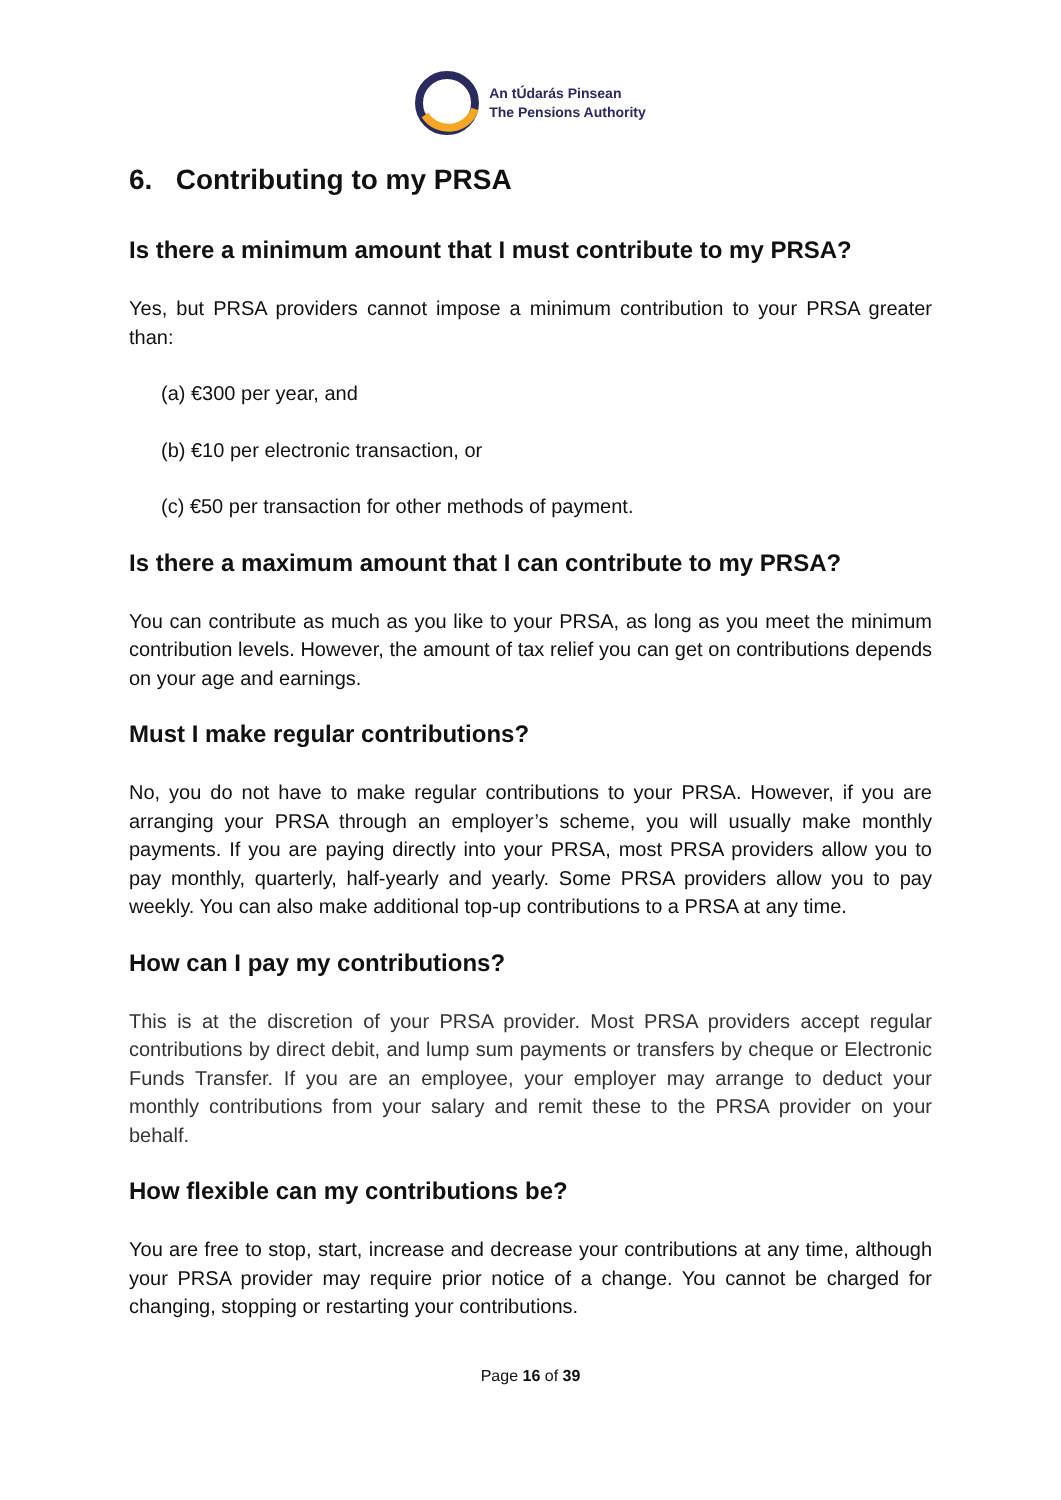An tÚdarás Pinsean
The Pensions Authority
6. Contributing to my PRSA
Is there a minimum amount that I must contribute to my PRSA?
Yes, but PRSA providers cannot impose a minimum contribution to your PRSA greater than:
(a) €300 per year, and
(b) €10 per electronic transaction, or
(c) €50 per transaction for other methods of payment.
Is there a maximum amount that I can contribute to my PRSA?
You can contribute as much as you like to your PRSA, as long as you meet the minimum contribution levels. However, the amount of tax relief you can get on contributions depends on your age and earnings.
Must I make regular contributions?
No, you do not have to make regular contributions to your PRSA. However, if you are arranging your PRSA through an employer’s scheme, you will usually make monthly payments. If you are paying directly into your PRSA, most PRSA providers allow you to pay monthly, quarterly, half-yearly and yearly. Some PRSA providers allow you to pay weekly. You can also make additional top-up contributions to a PRSA at any time.
How can I pay my contributions?
This is at the discretion of your PRSA provider. Most PRSA providers accept regular contributions by direct debit, and lump sum payments or transfers by cheque or Electronic Funds Transfer. If you are an employee, your employer may arrange to deduct your monthly contributions from your salary and remit these to the PRSA provider on your behalf.
How flexible can my contributions be?
You are free to stop, start, increase and decrease your contributions at any time, although your PRSA provider may require prior notice of a change. You cannot be charged for changing, stopping or restarting your contributions.
Page 16 of 39